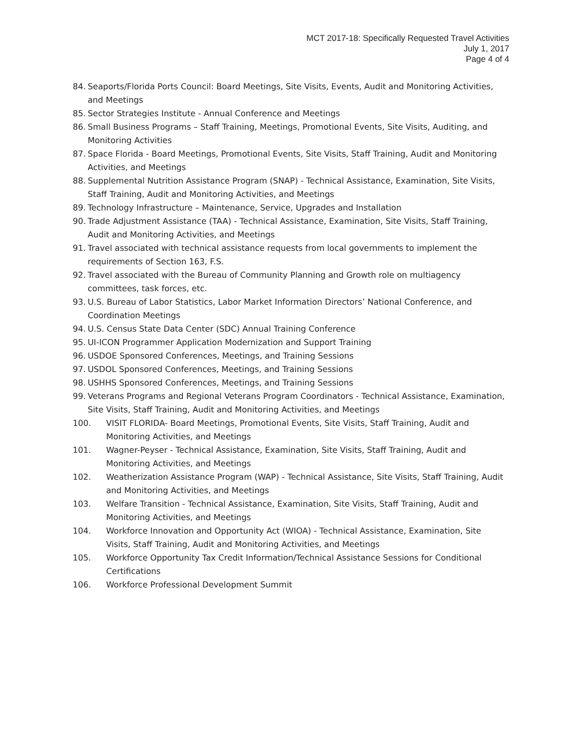MCT 2017-18: Specifically Requested Travel Activities
July 1, 2017
Page 4 of 4
84. Seaports/Florida Ports Council: Board Meetings, Site Visits, Events, Audit and Monitoring Activities, and Meetings
85. Sector Strategies Institute - Annual Conference and Meetings
86. Small Business Programs – Staff Training, Meetings, Promotional Events, Site Visits, Auditing, and Monitoring Activities
87. Space Florida - Board Meetings, Promotional Events, Site Visits, Staff Training, Audit and Monitoring Activities, and Meetings
88. Supplemental Nutrition Assistance Program (SNAP) - Technical Assistance, Examination, Site Visits, Staff Training, Audit and Monitoring Activities, and Meetings
89. Technology Infrastructure – Maintenance, Service, Upgrades and Installation
90. Trade Adjustment Assistance (TAA) - Technical Assistance, Examination, Site Visits, Staff Training, Audit and Monitoring Activities, and Meetings
91. Travel associated with technical assistance requests from local governments to implement the requirements of Section 163, F.S.
92. Travel associated with the Bureau of Community Planning and Growth role on multiagency committees, task forces, etc.
93. U.S. Bureau of Labor Statistics, Labor Market Information Directors’ National Conference, and Coordination Meetings
94. U.S. Census State Data Center (SDC) Annual Training Conference
95. UI-ICON Programmer Application Modernization and Support Training
96. USDOE Sponsored Conferences, Meetings, and Training Sessions
97. USDOL Sponsored Conferences, Meetings, and Training Sessions
98. USHHS Sponsored Conferences, Meetings, and Training Sessions
99. Veterans Programs and Regional Veterans Program Coordinators - Technical Assistance, Examination, Site Visits, Staff Training, Audit and Monitoring Activities, and Meetings
100. VISIT FLORIDA- Board Meetings, Promotional Events, Site Visits, Staff Training, Audit and Monitoring Activities, and Meetings
101. Wagner-Peyser - Technical Assistance, Examination, Site Visits, Staff Training, Audit and Monitoring Activities, and Meetings
102. Weatherization Assistance Program (WAP) - Technical Assistance, Site Visits, Staff Training, Audit and Monitoring Activities, and Meetings
103. Welfare Transition - Technical Assistance, Examination, Site Visits, Staff Training, Audit and Monitoring Activities, and Meetings
104. Workforce Innovation and Opportunity Act (WIOA) - Technical Assistance, Examination, Site Visits, Staff Training, Audit and Monitoring Activities, and Meetings
105. Workforce Opportunity Tax Credit Information/Technical Assistance Sessions for Conditional Certifications
106. Workforce Professional Development Summit